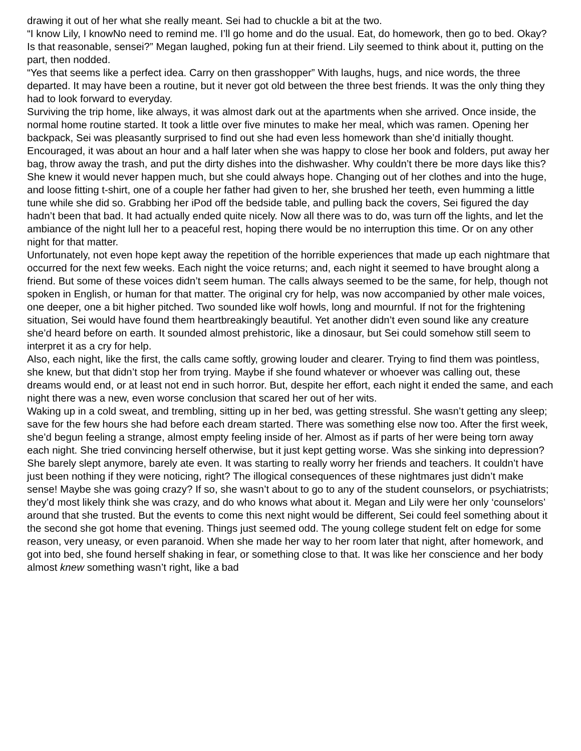drawing it out of her what she really meant. Sei had to chuckle a bit at the two.
“I know Lily, I knowNo need to remind me. I’ll go home and do the usual. Eat, do homework, then go to bed. Okay? Is that reasonable, sensei?” Megan laughed, poking fun at their friend. Lily seemed to think about it, putting on the part, then nodded.
“Yes that seems like a perfect idea. Carry on then grasshopper” With laughs, hugs, and nice words, the three departed. It may have been a routine, but it never got old between the three best friends. It was the only thing they had to look forward to everyday.
Surviving the trip home, like always, it was almost dark out at the apartments when she arrived. Once inside, the normal home routine started. It took a little over five minutes to make her meal, which was ramen. Opening her backpack, Sei was pleasantly surprised to find out she had even less homework than she’d initially thought. Encouraged, it was about an hour and a half later when she was happy to close her book and folders, put away her bag, throw away the trash, and put the dirty dishes into the dishwasher. Why couldn’t there be more days like this? She knew it would never happen much, but she could always hope. Changing out of her clothes and into the huge, and loose fitting t-shirt, one of a couple her father had given to her, she brushed her teeth, even humming a little tune while she did so. Grabbing her iPod off the bedside table, and pulling back the covers, Sei figured the day hadn’t been that bad. It had actually ended quite nicely. Now all there was to do, was turn off the lights, and let the ambiance of the night lull her to a peaceful rest, hoping there would be no interruption this time. Or on any other night for that matter.
Unfortunately, not even hope kept away the repetition of the horrible experiences that made up each nightmare that occurred for the next few weeks. Each night the voice returns; and, each night it seemed to have brought along a friend. But some of these voices didn’t seem human. The calls always seemed to be the same, for help, though not spoken in English, or human for that matter. The original cry for help, was now accompanied by other male voices, one deeper, one a bit higher pitched. Two sounded like wolf howls, long and mournful. If not for the frightening situation, Sei would have found them heartbreakingly beautiful. Yet another didn’t even sound like any creature she’d heard before on earth. It sounded almost prehistoric, like a dinosaur, but Sei could somehow still seem to interpret it as a cry for help.
Also, each night, like the first, the calls came softly, growing louder and clearer. Trying to find them was pointless, she knew, but that didn’t stop her from trying. Maybe if she found whatever or whoever was calling out, these dreams would end, or at least not end in such horror. But, despite her effort, each night it ended the same, and each night there was a new, even worse conclusion that scared her out of her wits.
Waking up in a cold sweat, and trembling, sitting up in her bed, was getting stressful. She wasn’t getting any sleep; save for the few hours she had before each dream started. There was something else now too. After the first week, she’d begun feeling a strange, almost empty feeling inside of her. Almost as if parts of her were being torn away each night. She tried convincing herself otherwise, but it just kept getting worse. Was she sinking into depression? She barely slept anymore, barely ate even. It was starting to really worry her friends and teachers. It couldn’t have just been nothing if they were noticing, right? The illogical consequences of these nightmares just didn’t make sense! Maybe she was going crazy? If so, she wasn’t about to go to any of the student counselors, or psychiatrists; they’d most likely think she was crazy, and do who knows what about it. Megan and Lily were her only ‘counselors’ around that she trusted. But the events to come this next night would be different, Sei could feel something about it the second she got home that evening. Things just seemed odd. The young college student felt on edge for some reason, very uneasy, or even paranoid. When she made her way to her room later that night, after homework, and got into bed, she found herself shaking in fear, or something close to that. It was like her conscience and her body almost knew something wasn’t right, like a bad